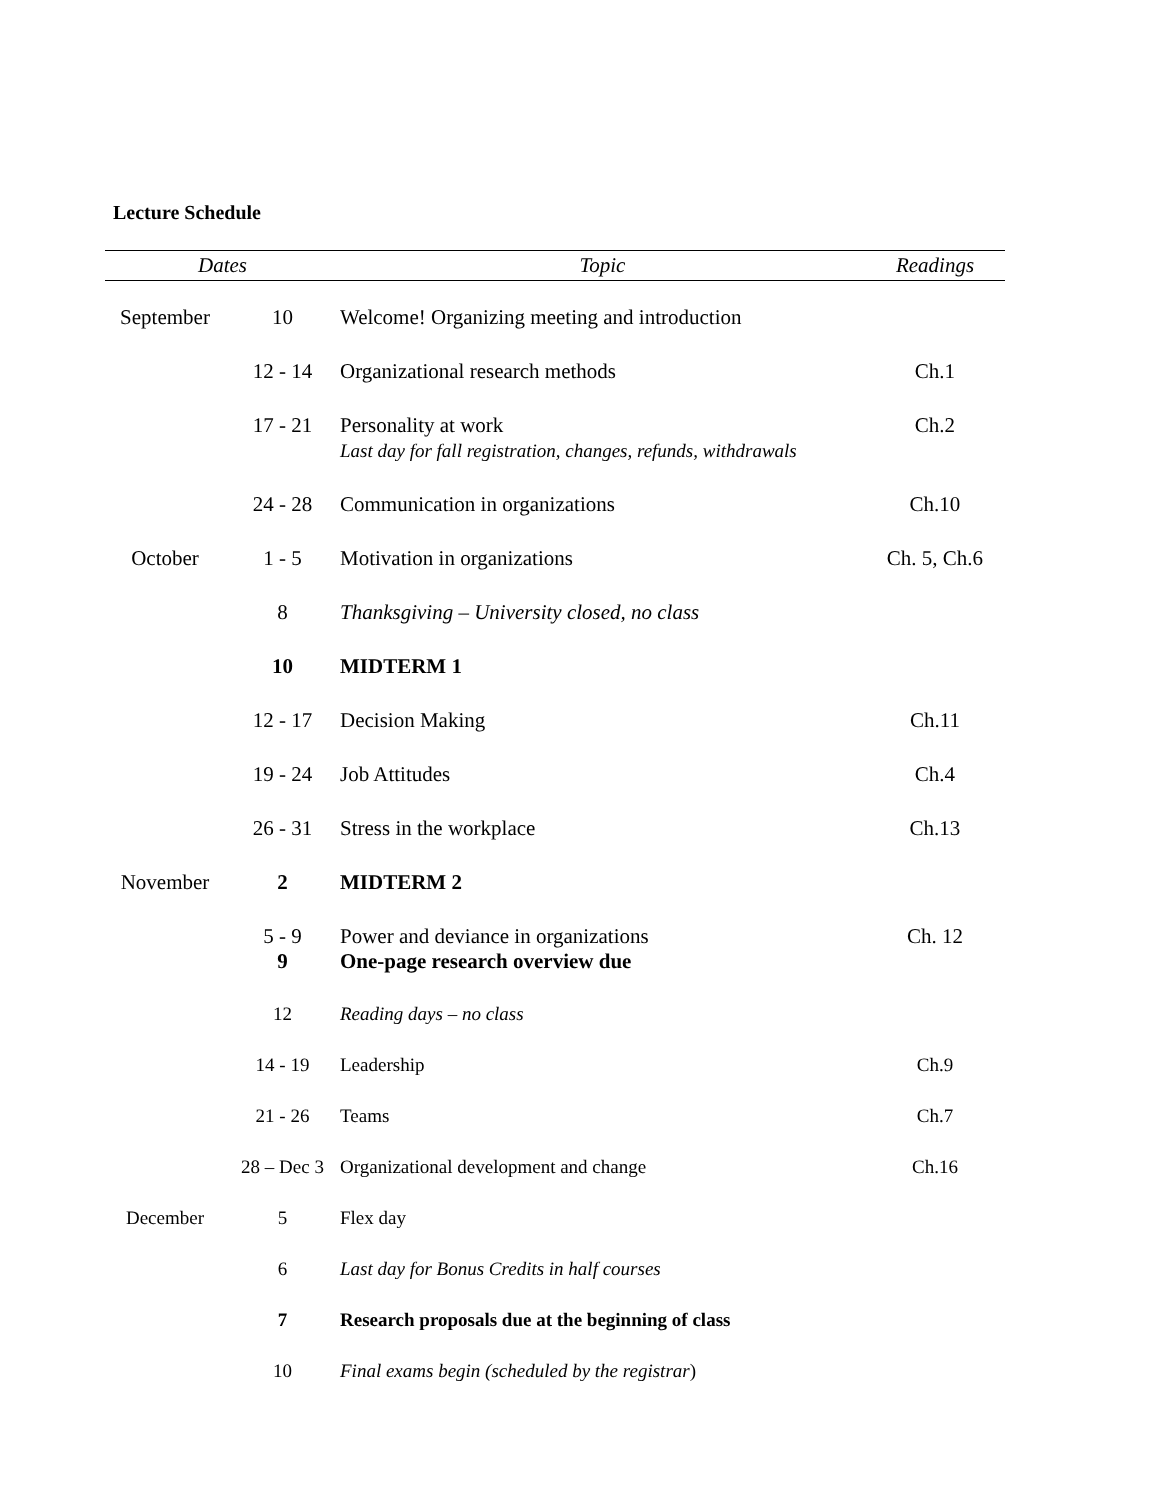Lecture Schedule
| Dates | | Topic | Readings |
| --- | --- | --- | --- |
| September | 10 | Welcome! Organizing meeting and introduction | |
| | 12 - 14 | Organizational research methods | Ch.1 |
| | 17 - 21 | Personality at work Last day for fall registration, changes, refunds, withdrawals | Ch.2 |
| | 24 - 28 | Communication in organizations | Ch.10 |
| October | 1 - 5 | Motivation in organizations | Ch. 5, Ch.6 |
| | 8 | Thanksgiving – University closed, no class | |
| | 10 | MIDTERM 1 | |
| | 12 - 17 | Decision Making | Ch.11 |
| | 19 - 24 | Job Attitudes | Ch.4 |
| | 26 - 31 | Stress in the workplace | Ch.13 |
| November | 2 | MIDTERM 2 | |
| | 5 - 9 9 | Power and deviance in organizations One-page research overview due | Ch. 12 |
| | 12 | Reading days – no class | |
| | 14 - 19 | Leadership | Ch.9 |
| | 21 - 26 | Teams | Ch.7 |
| | 28 – Dec 3 | Organizational development and change | Ch.16 |
| December | 5 | Flex day | |
| | 6 | Last day for Bonus Credits in half courses | |
| | 7 | Research proposals due at the beginning of class | |
| | 10 | Final exams begin (scheduled by the registrar ) | |